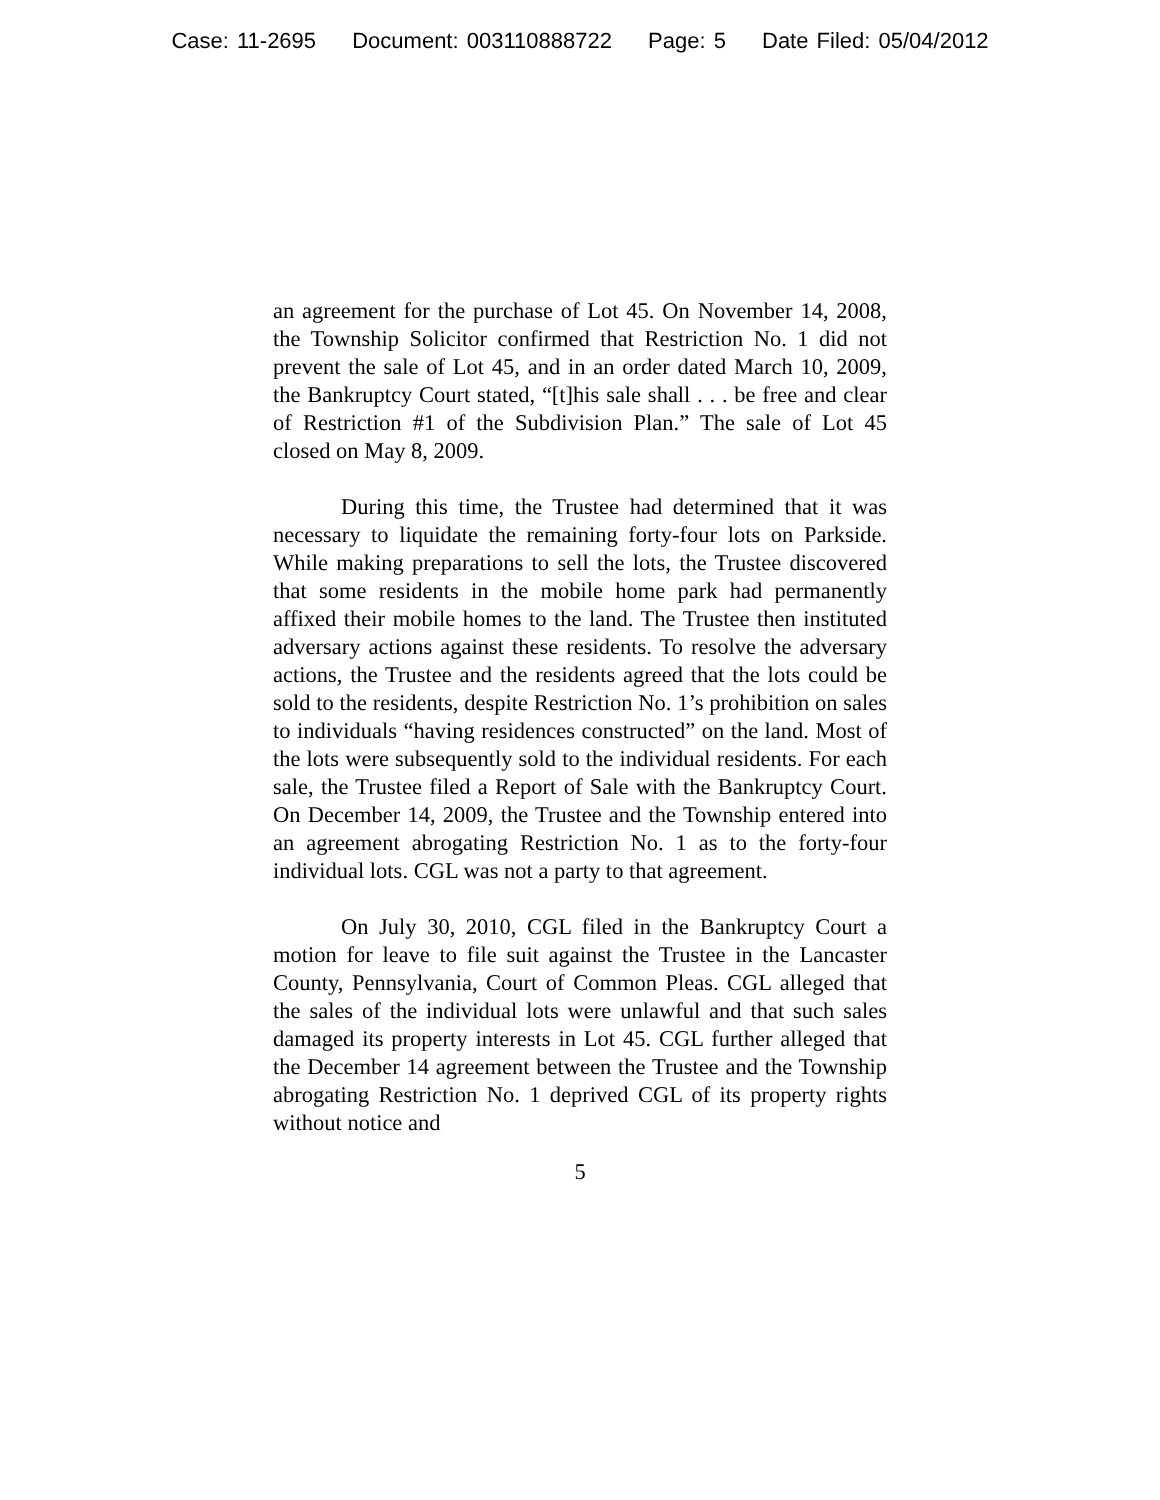Case: 11-2695 Document: 003110888722 Page: 5 Date Filed: 05/04/2012
an agreement for the purchase of Lot 45. On November 14, 2008, the Township Solicitor confirmed that Restriction No. 1 did not prevent the sale of Lot 45, and in an order dated March 10, 2009, the Bankruptcy Court stated, “[t]his sale shall . . . be free and clear of Restriction #1 of the Subdivision Plan.” The sale of Lot 45 closed on May 8, 2009.
During this time, the Trustee had determined that it was necessary to liquidate the remaining forty-four lots on Parkside. While making preparations to sell the lots, the Trustee discovered that some residents in the mobile home park had permanently affixed their mobile homes to the land. The Trustee then instituted adversary actions against these residents. To resolve the adversary actions, the Trustee and the residents agreed that the lots could be sold to the residents, despite Restriction No. 1’s prohibition on sales to individuals “having residences constructed” on the land. Most of the lots were subsequently sold to the individual residents. For each sale, the Trustee filed a Report of Sale with the Bankruptcy Court. On December 14, 2009, the Trustee and the Township entered into an agreement abrogating Restriction No. 1 as to the forty-four individual lots. CGL was not a party to that agreement.
On July 30, 2010, CGL filed in the Bankruptcy Court a motion for leave to file suit against the Trustee in the Lancaster County, Pennsylvania, Court of Common Pleas. CGL alleged that the sales of the individual lots were unlawful and that such sales damaged its property interests in Lot 45. CGL further alleged that the December 14 agreement between the Trustee and the Township abrogating Restriction No. 1 deprived CGL of its property rights without notice and
5